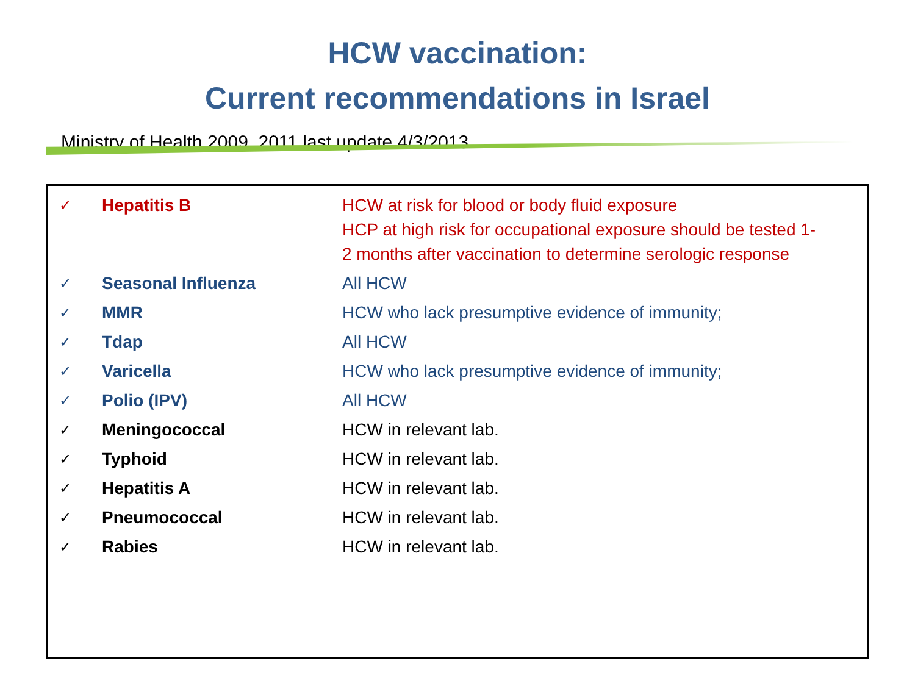HCW vaccination:
Current recommendations in Israel
Ministry of Health 2009, 2011 last update 4/3/2013
| ✓ | Hepatitis B | HCW at risk for blood or body fluid exposure HCP at high risk for occupational exposure should be tested 1- 2 months after vaccination to determine serologic response |
| ✓ | Seasonal Influenza | All HCW |
| ✓ | MMR | HCW who lack presumptive evidence of immunity; |
| ✓ | Tdap | All HCW |
| ✓ | Varicella | HCW who lack presumptive evidence of immunity; |
| ✓ | Polio (IPV) | All HCW |
| ✓ | Meningococcal | HCW in relevant lab. |
| ✓ | Typhoid | HCW in relevant lab. |
| ✓ | Hepatitis A | HCW in relevant lab. |
| ✓ | Pneumococcal | HCW in relevant lab. |
| ✓ | Rabies | HCW in relevant lab. |